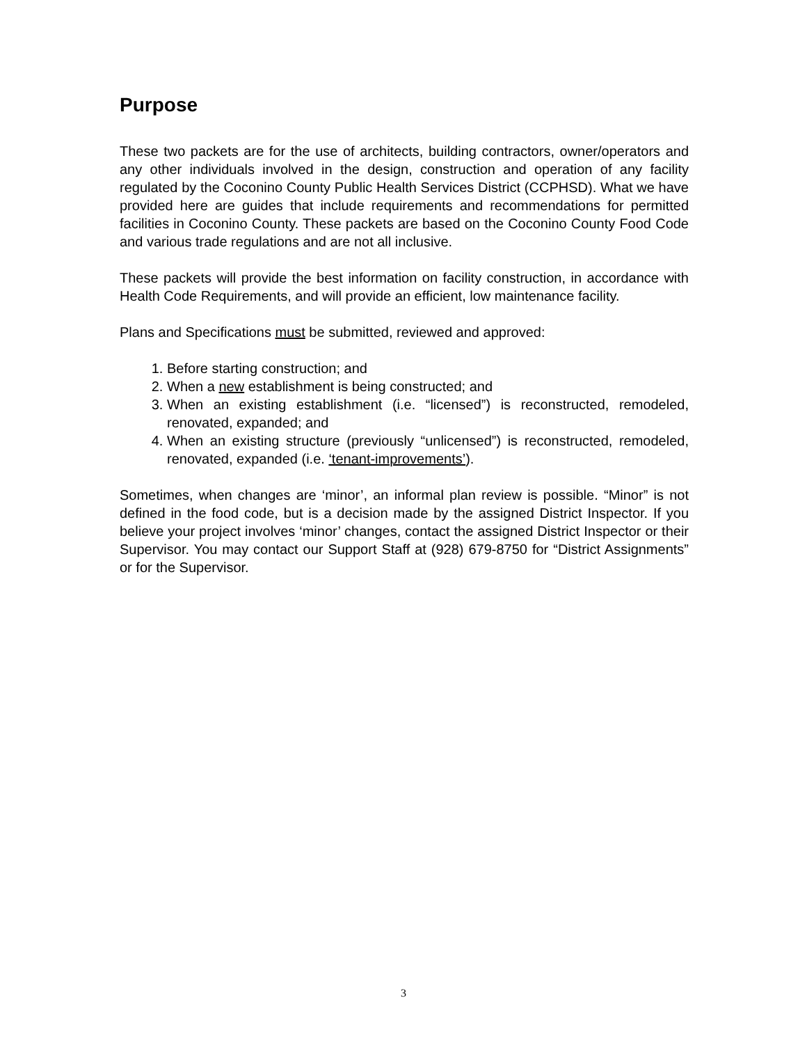Purpose
These two packets are for the use of architects, building contractors, owner/operators and any other individuals involved in the design, construction and operation of any facility regulated by the Coconino County Public Health Services District (CCPHSD). What we have provided here are guides that include requirements and recommendations for permitted facilities in Coconino County. These packets are based on the Coconino County Food Code and various trade regulations and are not all inclusive.
These packets will provide the best information on facility construction, in accordance with Health Code Requirements, and will provide an efficient, low maintenance facility.
Plans and Specifications must be submitted, reviewed and approved:
1. Before starting construction; and
2. When a new establishment is being constructed; and
3. When an existing establishment (i.e. “licensed”) is reconstructed, remodeled, renovated, expanded; and
4. When an existing structure (previously “unlicensed”) is reconstructed, remodeled, renovated, expanded (i.e. ‘tenant-improvements’).
Sometimes, when changes are ‘minor’, an informal plan review is possible. “Minor” is not defined in the food code, but is a decision made by the assigned District Inspector. If you believe your project involves ‘minor’ changes, contact the assigned District Inspector or their Supervisor. You may contact our Support Staff at (928) 679-8750 for “District Assignments” or for the Supervisor.
3